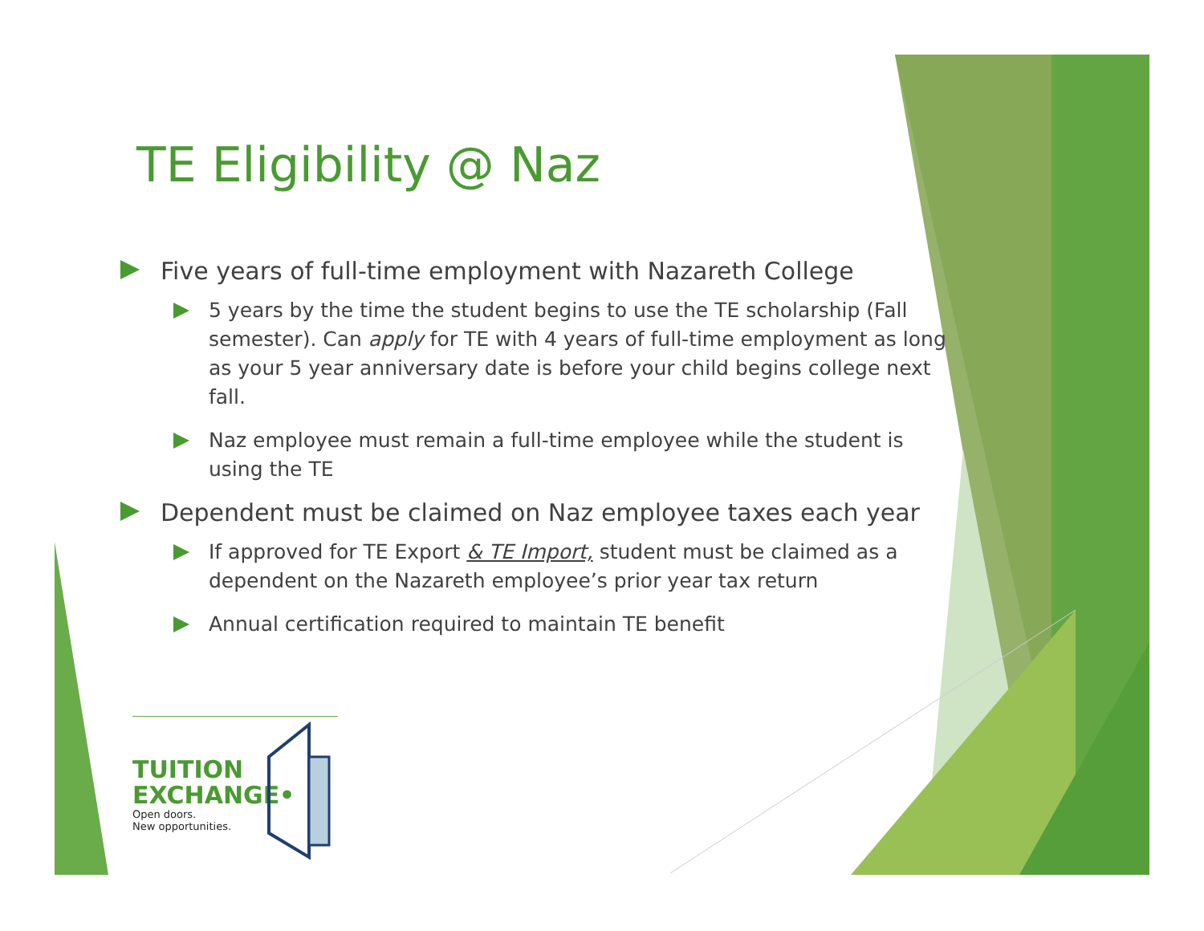TE Eligibility @ Naz
Five years of full-time employment with Nazareth College
5 years by the time the student begins to use the TE scholarship (Fall semester). Can apply for TE with 4 years of full-time employment as long as your 5 year anniversary date is before your child begins college next fall.
Naz employee must remain a full-time employee while the student is using the TE
Dependent must be claimed on Naz employee taxes each year
If approved for TE Export & TE Import, student must be claimed as a dependent on the Nazareth employee’s prior year tax return
Annual certification required to maintain TE benefit
TUITION
EXCHANGE•
Open doors.
New opportunities.